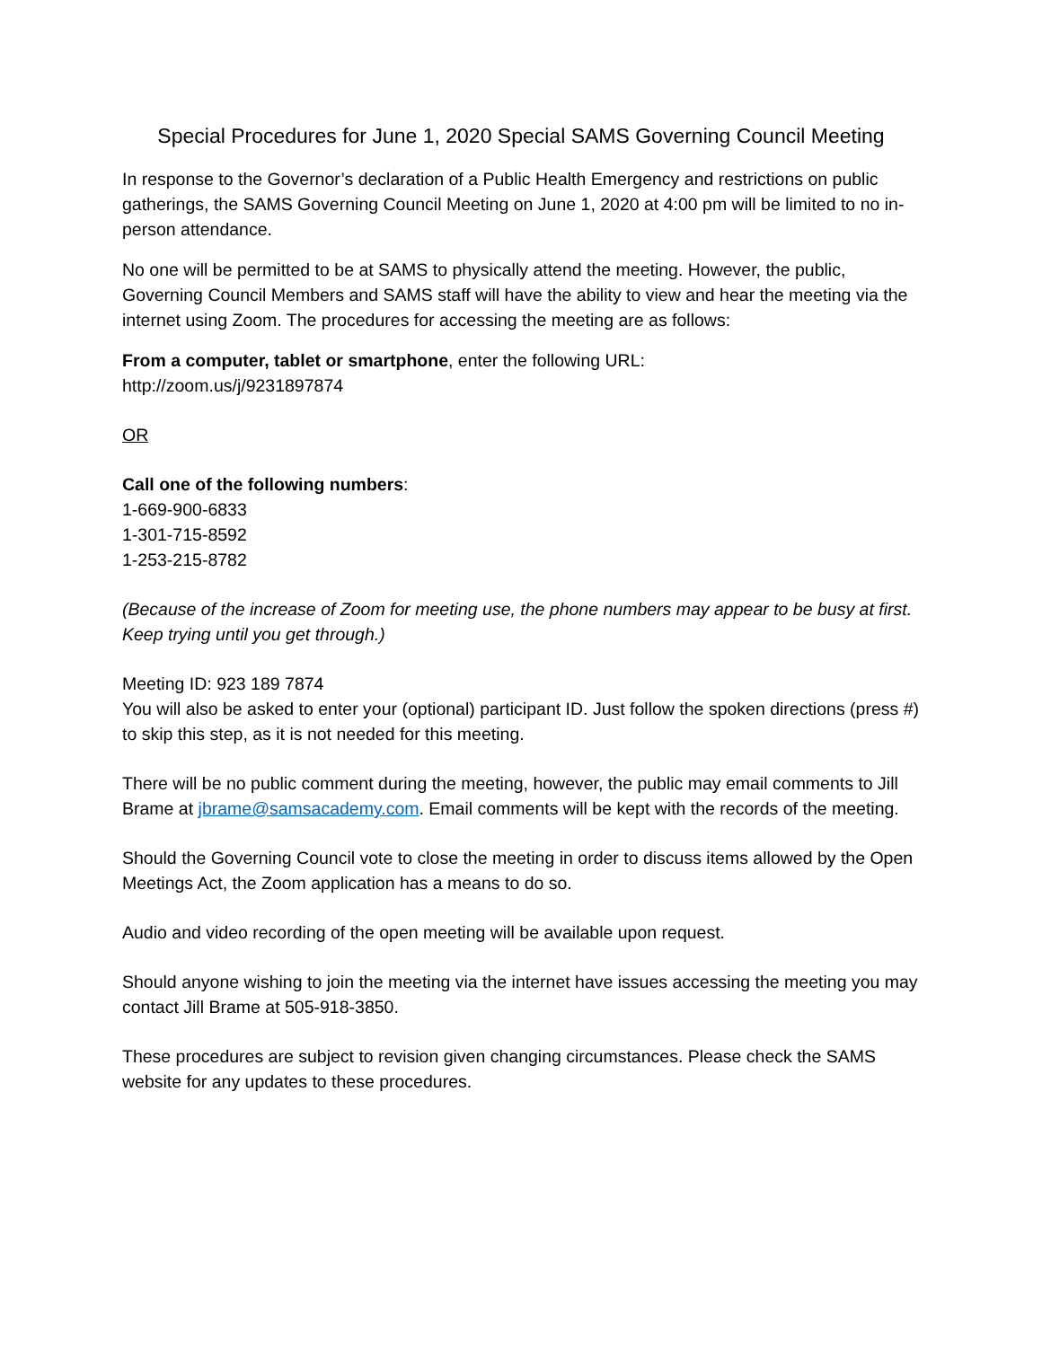Special Procedures for June 1, 2020 Special SAMS Governing Council Meeting
In response to the Governor’s declaration of a Public Health Emergency and restrictions on public gatherings, the SAMS Governing Council Meeting on June 1, 2020 at 4:00 pm will be limited to no in-person attendance.
No one will be permitted to be at SAMS to physically attend the meeting. However, the public, Governing Council Members and SAMS staff will have the ability to view and hear the meeting via the internet using Zoom. The procedures for accessing the meeting are as follows:
From a computer, tablet or smartphone, enter the following URL:
http://zoom.us/j/9231897874
OR
Call one of the following numbers:
1-669-900-6833
1-301-715-8592
1-253-215-8782
(Because of the increase of Zoom for meeting use, the phone numbers may appear to be busy at first. Keep trying until you get through.)
Meeting ID: 923 189 7874
You will also be asked to enter your (optional) participant ID. Just follow the spoken directions (press #) to skip this step, as it is not needed for this meeting.
There will be no public comment during the meeting, however, the public may email comments to Jill Brame at jbrame@samsacademy.com. Email comments will be kept with the records of the meeting.
Should the Governing Council vote to close the meeting in order to discuss items allowed by the Open Meetings Act, the Zoom application has a means to do so.
Audio and video recording of the open meeting will be available upon request.
Should anyone wishing to join the meeting via the internet have issues accessing the meeting you may contact Jill Brame at 505-918-3850.
These procedures are subject to revision given changing circumstances. Please check the SAMS website for any updates to these procedures.